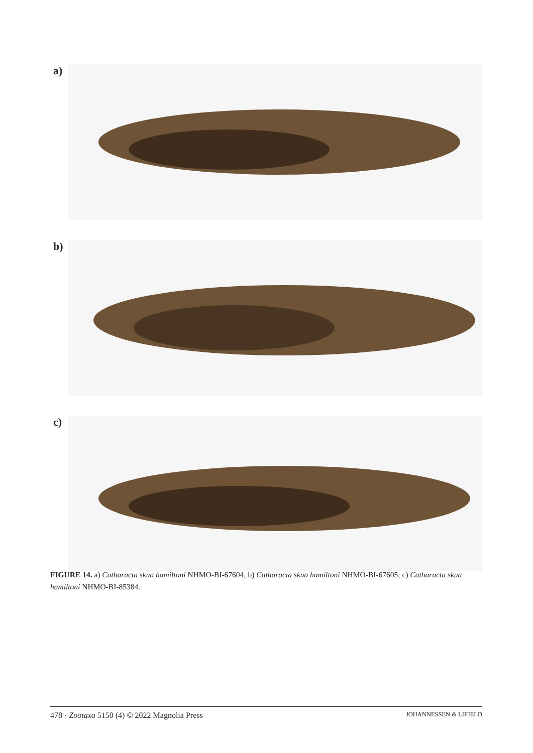a)
b)
c)
FIGURE 14. a) Catharacta skua hamiltoni NHMO-BI-67604; b) Catharacta skua hamiltoni NHMO-BI-67605; c) Catharacta skua hamiltoni NHMO-BI-85384.
478 · Zootaxa 5150 (4) © 2022 Magnolia Press JOHANNESSEN & LIFJELD